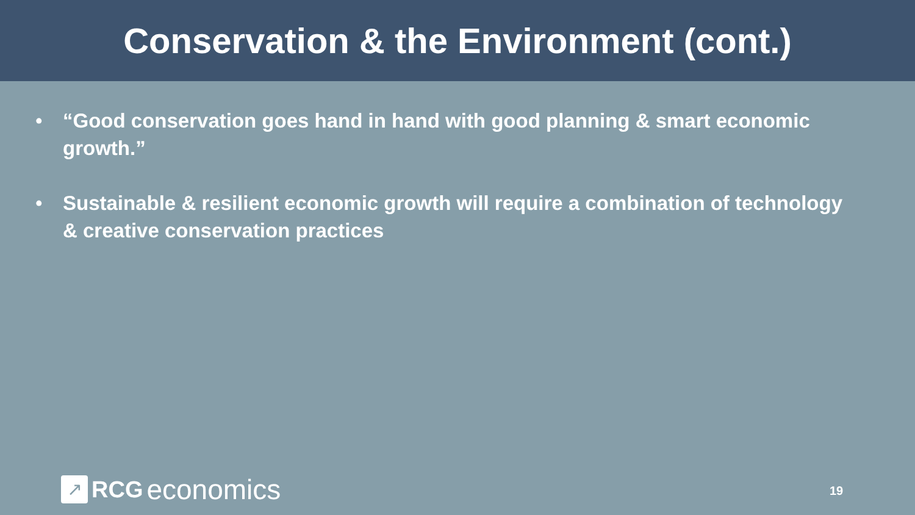Conservation & the Environment (cont.)
• “Good conservation goes hand in hand with good planning & smart economic growth.”
• Sustainable & resilient economic growth will require a combination of technology & creative conservation practices
↗
RCG economics
19